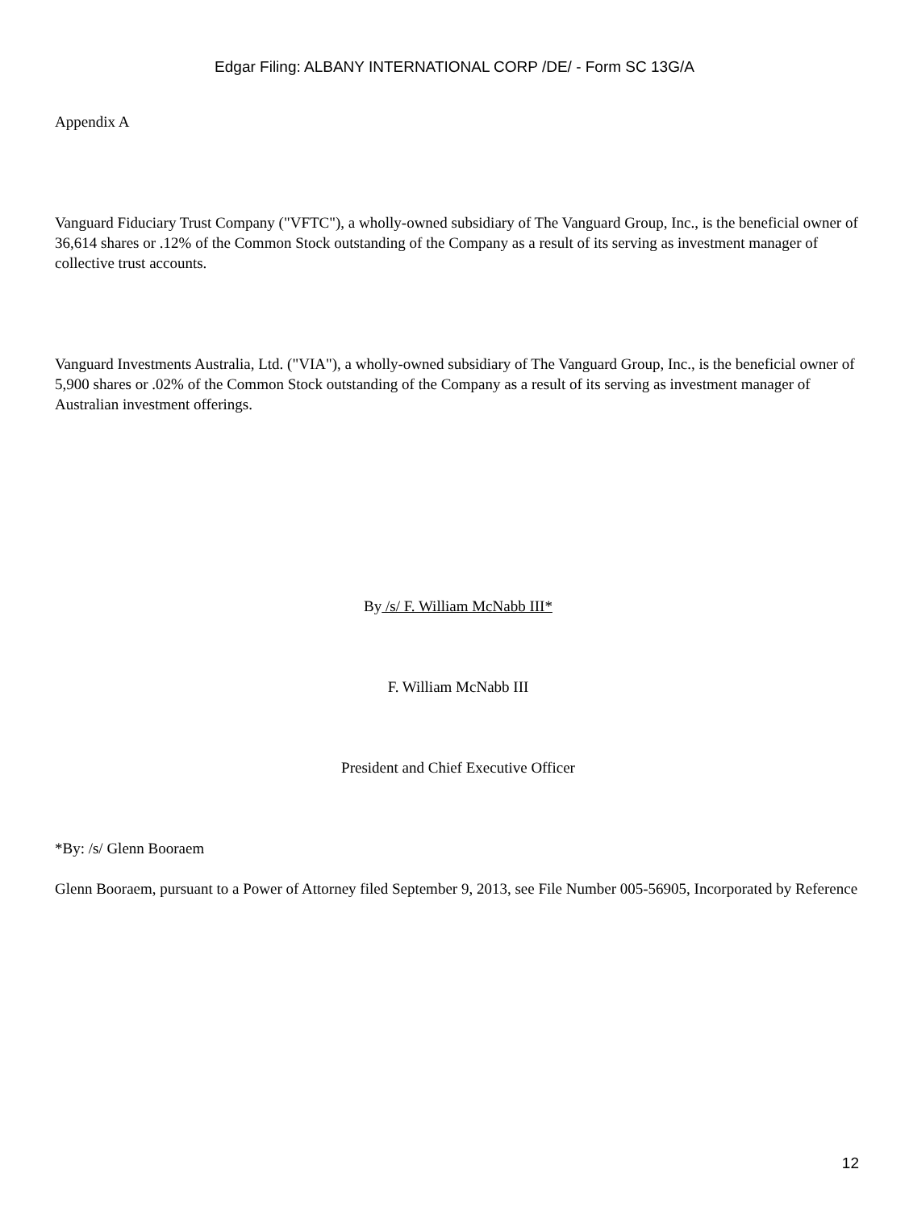Edgar Filing: ALBANY INTERNATIONAL CORP /DE/ - Form SC 13G/A
Appendix A
Vanguard Fiduciary Trust Company ("VFTC"), a wholly-owned subsidiary of The Vanguard Group, Inc., is the beneficial owner of 36,614 shares or .12% of the Common Stock outstanding of the Company as a result of its serving as investment manager of collective trust accounts.
Vanguard Investments Australia, Ltd. ("VIA"), a wholly-owned subsidiary of The Vanguard Group, Inc., is the beneficial owner of 5,900 shares or .02% of the Common Stock outstanding of the Company as a result of its serving as investment manager of Australian investment offerings.
By /s/ F. William McNabb III*
F. William McNabb III
President and Chief Executive Officer
*By: /s/ Glenn Booraem
Glenn Booraem, pursuant to a Power of Attorney filed September 9, 2013, see File Number 005-56905, Incorporated by Reference
12